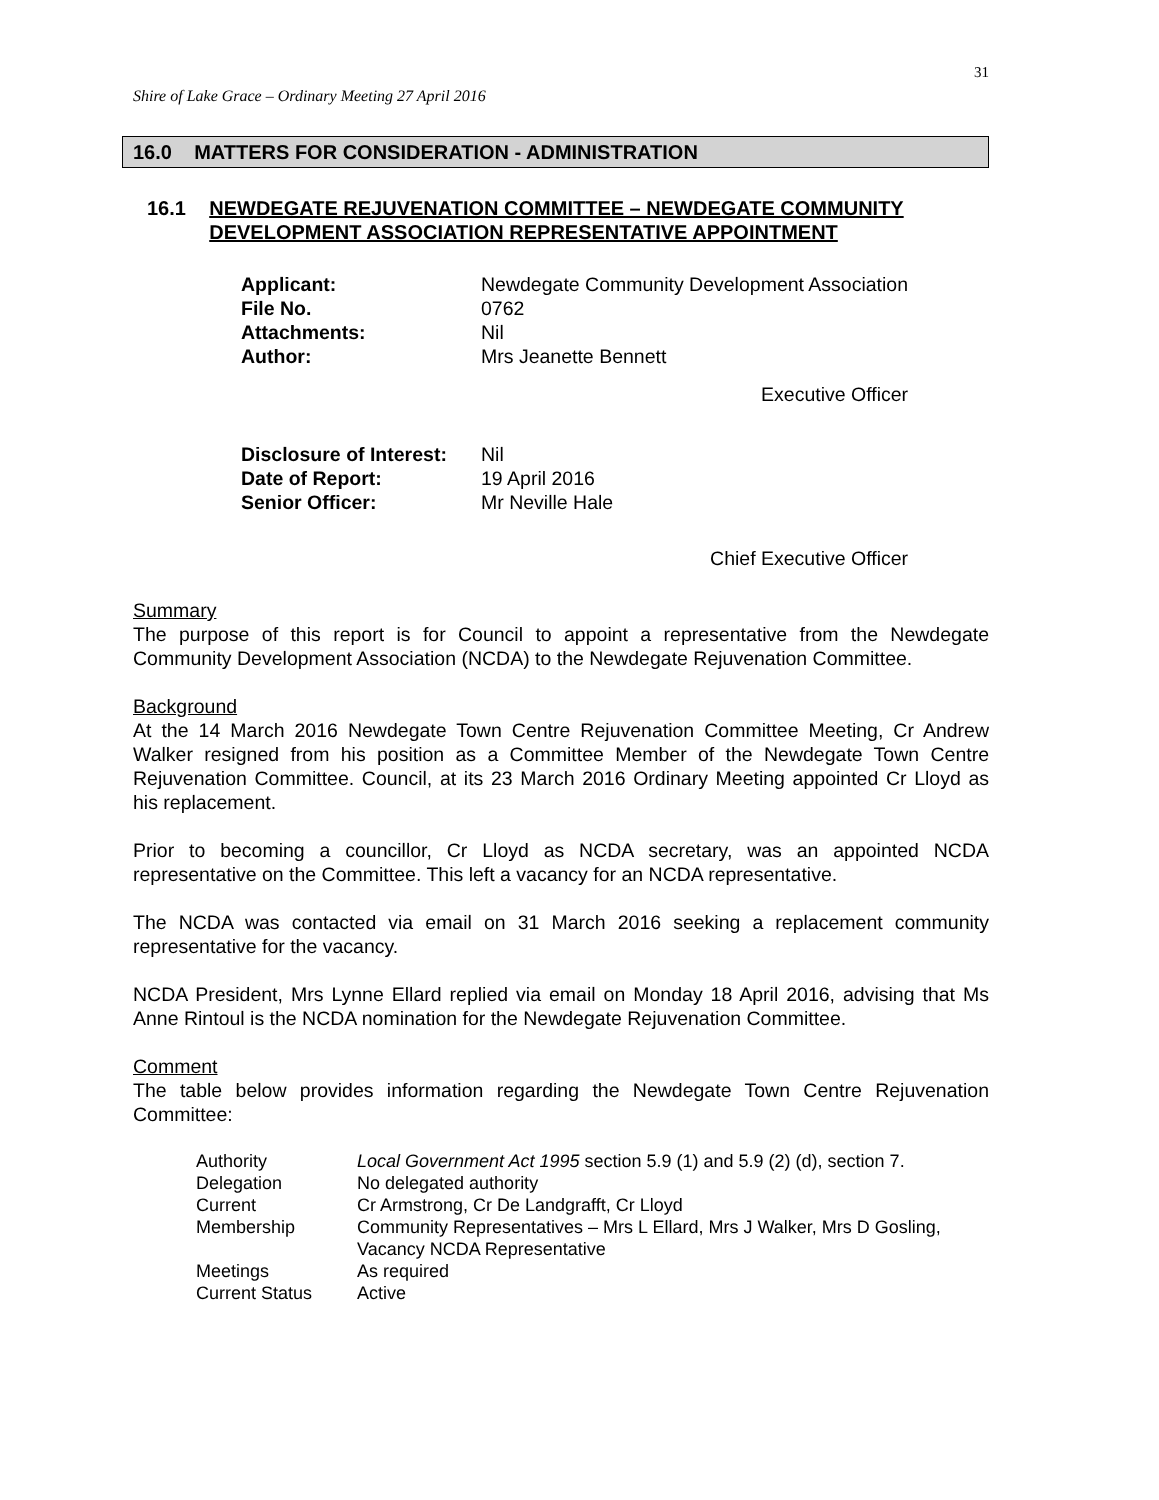31
Shire of Lake Grace – Ordinary Meeting 27 April 2016
16.0 MATTERS FOR CONSIDERATION - ADMINISTRATION
16.1 NEWDEGATE REJUVENATION COMMITTEE – NEWDEGATE COMMUNITY DEVELOPMENT ASSOCIATION REPRESENTATIVE APPOINTMENT
| Applicant: | Newdegate Community Development Association |
| File No. | 0762 |
| Attachments: | Nil |
| Author: | Mrs Jeanette Bennett |
| | Executive Officer |
| Disclosure of Interest: | Nil |
| Date of Report: | 19 April 2016 |
| Senior Officer: | Mr Neville Hale |
| | Chief Executive Officer |
Summary
The purpose of this report is for Council to appoint a representative from the Newdegate Community Development Association (NCDA) to the Newdegate Rejuvenation Committee.
Background
At the 14 March 2016 Newdegate Town Centre Rejuvenation Committee Meeting, Cr Andrew Walker resigned from his position as a Committee Member of the Newdegate Town Centre Rejuvenation Committee. Council, at its 23 March 2016 Ordinary Meeting appointed Cr Lloyd as his replacement.
Prior to becoming a councillor, Cr Lloyd as NCDA secretary, was an appointed NCDA representative on the Committee. This left a vacancy for an NCDA representative.
The NCDA was contacted via email on 31 March 2016 seeking a replacement community representative for the vacancy.
NCDA President, Mrs Lynne Ellard replied via email on Monday 18 April 2016, advising that Ms Anne Rintoul is the NCDA nomination for the Newdegate Rejuvenation Committee.
Comment
The table below provides information regarding the Newdegate Town Centre Rejuvenation Committee:
| Authority | Local Government Act 1995 section 5.9 (1) and 5.9 (2) (d), section 7. |
| Delegation | No delegated authority |
| Current | Cr Armstrong, Cr De Landgrafft, Cr Lloyd |
| Membership | Community Representatives – Mrs L Ellard, Mrs J Walker, Mrs D Gosling, Vacancy NCDA Representative |
| Meetings | As required |
| Current Status | Active |